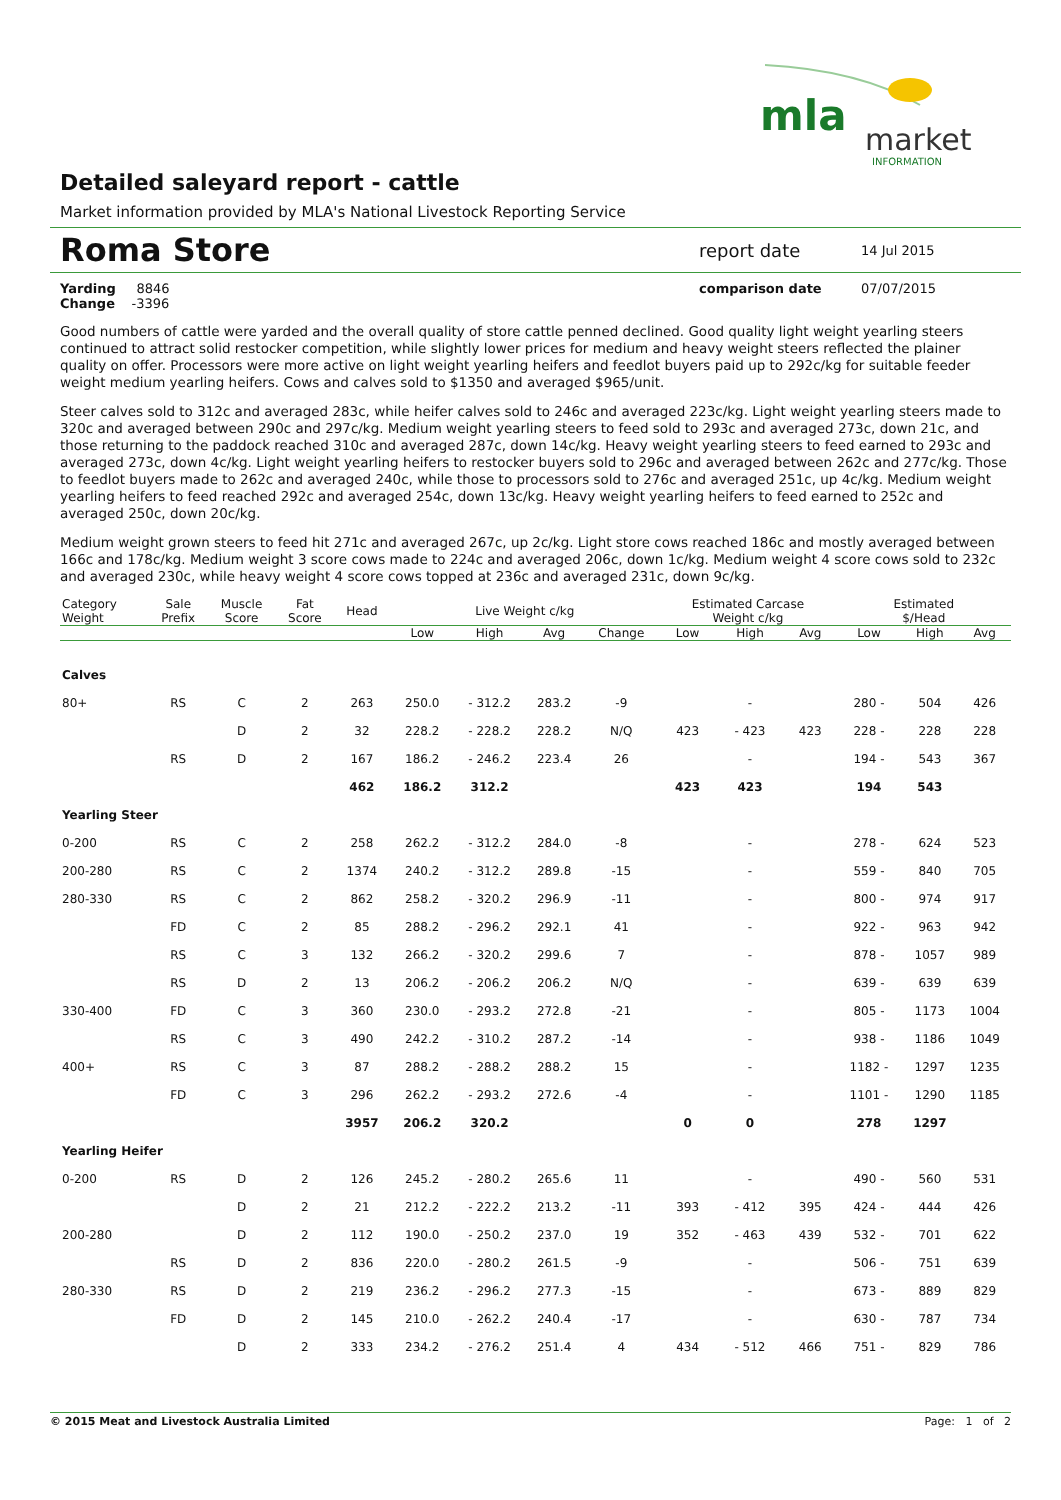mla
market
INFORMATION
Detailed saleyard report - cattle
Market information provided by MLA's National Livestock Reporting Service
Roma Store
report date
14 Jul 2015
Yarding 8846
Change -3396
comparison date 07/07/2015
Good numbers of cattle were yarded and the overall quality of store cattle penned declined. Good quality light weight yearling steers continued to attract solid restocker competition, while slightly lower prices for medium and heavy weight steers reflected the plainer quality on offer. Processors were more active on light weight yearling heifers and feedlot buyers paid up to 292c/kg for suitable feeder weight medium yearling heifers. Cows and calves sold to $1350 and averaged $965/unit.
Steer calves sold to 312c and averaged 283c, while heifer calves sold to 246c and averaged 223c/kg. Light weight yearling steers made to 320c and averaged between 290c and 297c/kg. Medium weight yearling steers to feed sold to 293c and averaged 273c, down 21c, and those returning to the paddock reached 310c and averaged 287c, down 14c/kg. Heavy weight yearling steers to feed earned to 293c and averaged 273c, down 4c/kg. Light weight yearling heifers to restocker buyers sold to 296c and averaged between 262c and 277c/kg. Those to feedlot buyers made to 262c and averaged 240c, while those to processors sold to 276c and averaged 251c, up 4c/kg. Medium weight yearling heifers to feed reached 292c and averaged 254c, down 13c/kg. Heavy weight yearling heifers to feed earned to 252c and averaged 250c, down 20c/kg.
Medium weight grown steers to feed hit 271c and averaged 267c, up 2c/kg. Light store cows reached 186c and mostly averaged between 166c and 178c/kg. Medium weight 3 score cows made to 224c and averaged 206c, down 1c/kg. Medium weight 4 score cows sold to 232c and averaged 230c, while heavy weight 4 score cows topped at 236c and averaged 231c, down 9c/kg.
| Category Weight | Sale Prefix | Muscle Score | Fat Score | Head | Live Weight c/kg | | | | Estimated Carcase Weight c/kg | | | Estimated $/Head | | |
| --- | --- | --- | --- | --- | --- | --- | --- | --- | --- | --- | --- | --- | --- | --- |
| | | | | | Low | High | Avg | Change | Low | High | Avg | Low | High | Avg |
| Calves | | | | | | | | | | | | | | |
| 80+ | RS | C | 2 | 263 | 250.0 | - 312.2 | 283.2 | -9 | | - | | 280 - | 504 | 426 |
| | | D | 2 | 32 | 228.2 | - 228.2 | 228.2 | N/Q | 423 | - 423 | 423 | 228 - | 228 | 228 |
| | RS | D | 2 | 167 | 186.2 | - 246.2 | 223.4 | 26 | | - | | 194 - | 543 | 367 |
| | | | | 462 | 186.2 | 312.2 | | | 423 | 423 | | 194 | 543 | |
| Yearling Steer | | | | | | | | | | | | | | |
| 0-200 | RS | C | 2 | 258 | 262.2 | - 312.2 | 284.0 | -8 | | - | | 278 - | 624 | 523 |
| 200-280 | RS | C | 2 | 1374 | 240.2 | - 312.2 | 289.8 | -15 | | - | | 559 - | 840 | 705 |
| 280-330 | RS | C | 2 | 862 | 258.2 | - 320.2 | 296.9 | -11 | | - | | 800 - | 974 | 917 |
| | FD | C | 2 | 85 | 288.2 | - 296.2 | 292.1 | 41 | | - | | 922 - | 963 | 942 |
| | RS | C | 3 | 132 | 266.2 | - 320.2 | 299.6 | 7 | | - | | 878 - | 1057 | 989 |
| | RS | D | 2 | 13 | 206.2 | - 206.2 | 206.2 | N/Q | | - | | 639 - | 639 | 639 |
| 330-400 | FD | C | 3 | 360 | 230.0 | - 293.2 | 272.8 | -21 | | - | | 805 - | 1173 | 1004 |
| | RS | C | 3 | 490 | 242.2 | - 310.2 | 287.2 | -14 | | - | | 938 - | 1186 | 1049 |
| 400+ | RS | C | 3 | 87 | 288.2 | - 288.2 | 288.2 | 15 | | - | | 1182 - | 1297 | 1235 |
| | FD | C | 3 | 296 | 262.2 | - 293.2 | 272.6 | -4 | | - | | 1101 - | 1290 | 1185 |
| | | | | 3957 | 206.2 | 320.2 | | | 0 | 0 | | 278 | 1297 | |
| Yearling Heifer | | | | | | | | | | | | | | |
| 0-200 | RS | D | 2 | 126 | 245.2 | - 280.2 | 265.6 | 11 | | - | | 490 - | 560 | 531 |
| | | D | 2 | 21 | 212.2 | - 222.2 | 213.2 | -11 | 393 | - 412 | 395 | 424 - | 444 | 426 |
| 200-280 | | D | 2 | 112 | 190.0 | - 250.2 | 237.0 | 19 | 352 | - 463 | 439 | 532 - | 701 | 622 |
| | RS | D | 2 | 836 | 220.0 | - 280.2 | 261.5 | -9 | | - | | 506 - | 751 | 639 |
| 280-330 | RS | D | 2 | 219 | 236.2 | - 296.2 | 277.3 | -15 | | - | | 673 - | 889 | 829 |
| | FD | D | 2 | 145 | 210.0 | - 262.2 | 240.4 | -17 | | - | | 630 - | 787 | 734 |
| | | D | 2 | 333 | 234.2 | - 276.2 | 251.4 | 4 | 434 | - 512 | 466 | 751 - | 829 | 786 |
© 2015 Meat and Livestock Australia Limited Page: 1 of 2